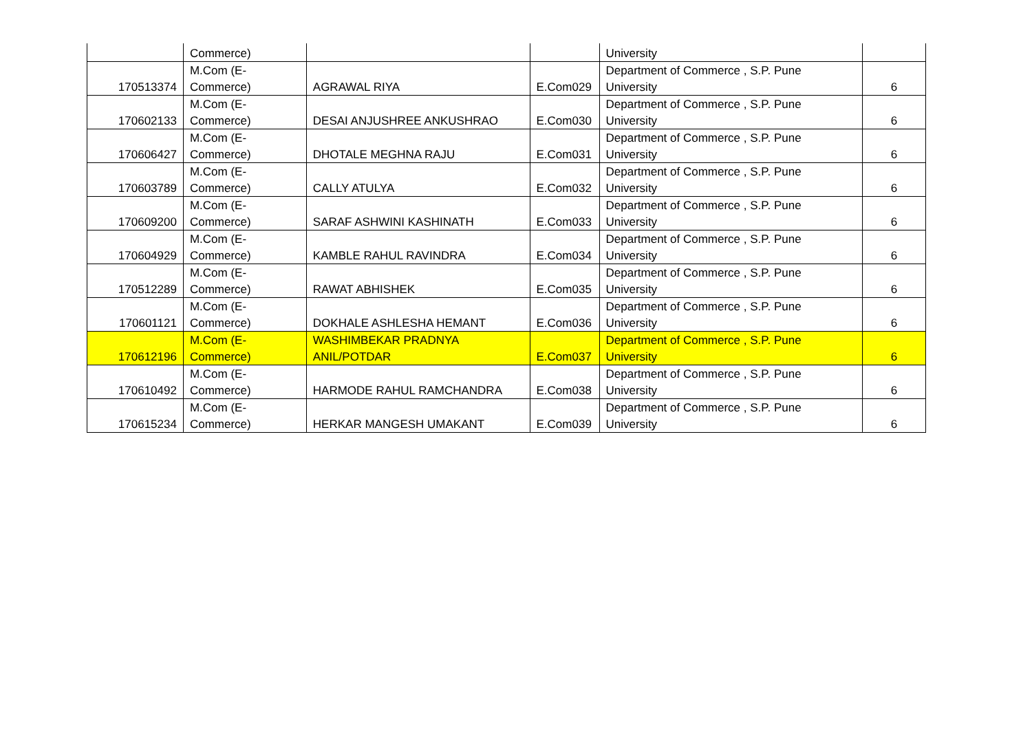| | Commerce) | | | University | |
| 170513374 | M.Com (E- Commerce) | AGRAWAL RIYA | E.Com029 | Department of Commerce , S.P. Pune University | 6 |
| 170602133 | M.Com (E- Commerce) | DESAI ANJUSHREE ANKUSHRAO | E.Com030 | Department of Commerce , S.P. Pune University | 6 |
| 170606427 | M.Com (E- Commerce) | DHOTALE MEGHNA RAJU | E.Com031 | Department of Commerce , S.P. Pune University | 6 |
| 170603789 | M.Com (E- Commerce) | CALLY ATULYA | E.Com032 | Department of Commerce , S.P. Pune University | 6 |
| 170609200 | M.Com (E- Commerce) | SARAF ASHWINI KASHINATH | E.Com033 | Department of Commerce , S.P. Pune University | 6 |
| 170604929 | M.Com (E- Commerce) | KAMBLE RAHUL RAVINDRA | E.Com034 | Department of Commerce , S.P. Pune University | 6 |
| 170512289 | M.Com (E- Commerce) | RAWAT ABHISHEK | E.Com035 | Department of Commerce , S.P. Pune University | 6 |
| 170601121 | M.Com (E- Commerce) | DOKHALE ASHLESHA HEMANT | E.Com036 | Department of Commerce , S.P. Pune University | 6 |
| 170612196 | M.Com (E- Commerce) | WASHIMBEKAR PRADNYA ANIL/POTDAR | E.Com037 | Department of Commerce , S.P. Pune University | 6 |
| 170610492 | M.Com (E- Commerce) | HARMODE RAHUL RAMCHANDRA | E.Com038 | Department of Commerce , S.P. Pune University | 6 |
| 170615234 | M.Com (E- Commerce) | HERKAR MANGESH UMAKANT | E.Com039 | Department of Commerce , S.P. Pune University | 6 |